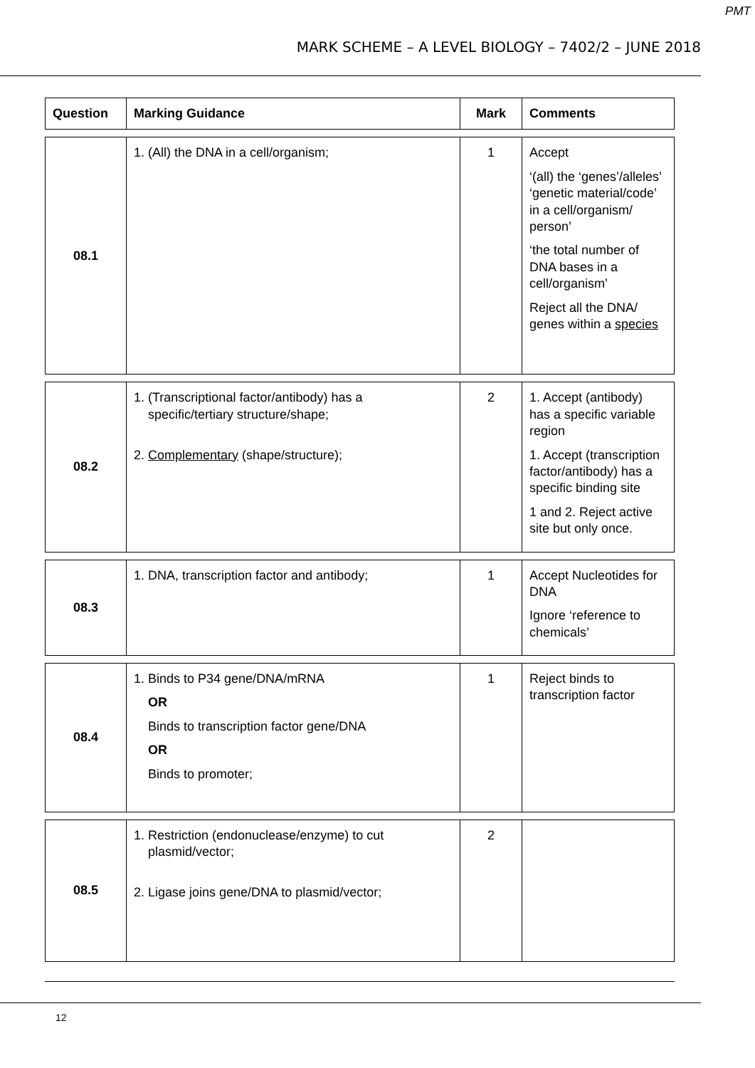PMT
MARK SCHEME – A LEVEL BIOLOGY – 7402/2 – JUNE 2018
| Question | Marking Guidance | Mark | Comments |
| --- | --- | --- | --- |
| 08.1 | 1. (All) the DNA in a cell/organism; | 1 | Accept ‘(all) the ‘genes’/alleles’ ‘genetic material/code’ in a cell/organism/ person’ ‘the total number of DNA bases in a cell/organism’ Reject all the DNA/ genes within a species |
| 08.2 | 1. (Transcriptional factor/antibody) has a specific/tertiary structure/shape; 2. Complementary (shape/structure); | 2 | 1. Accept (antibody) has a specific variable region 1. Accept (transcription factor/antibody) has a specific binding site 1 and 2. Reject active site but only once. |
| 08.3 | 1. DNA, transcription factor and antibody; | 1 | Accept Nucleotides for DNA Ignore ‘reference to chemicals’ |
| 08.4 | 1. Binds to P34 gene/DNA/mRNA OR Binds to transcription factor gene/DNA OR Binds to promoter; | 1 | Reject binds to transcription factor |
| 08.5 | 1. Restriction (endonuclease/enzyme) to cut plasmid/vector; 2. Ligase joins gene/DNA to plasmid/vector; | 2 | |
12